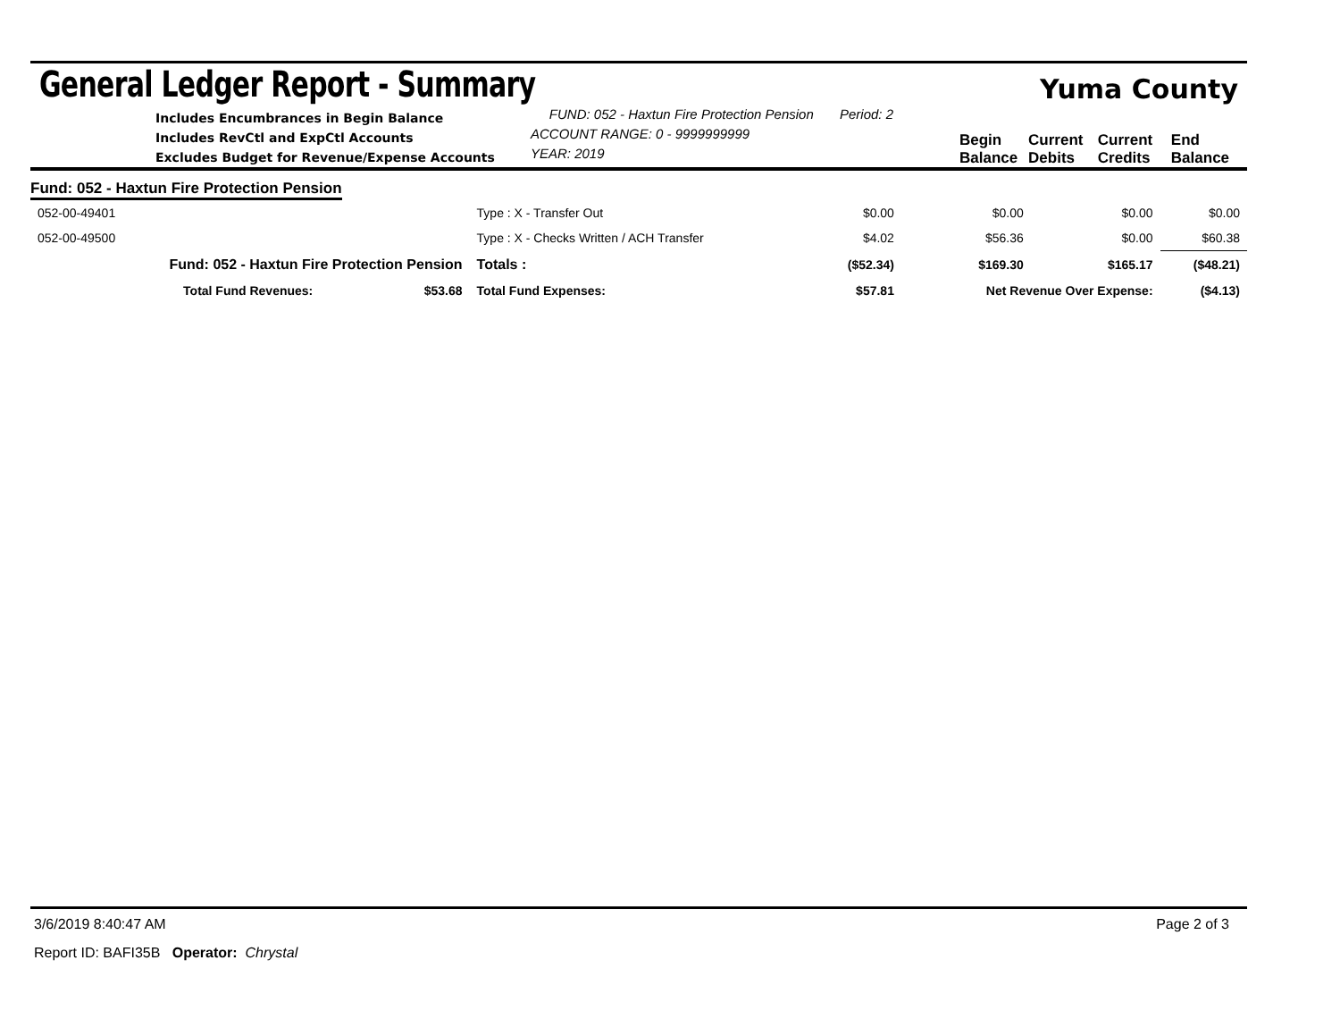General Ledger Report - Summary Yuma County
Includes Encumbrances in Begin Balance
Includes RevCtl and ExpCtl Accounts
Excludes Budget for Revenue/Expense Accounts
FUND: 052 - Haxtun Fire Protection Pension Period: 2
ACCOUNT RANGE: 0 - 9999999999
YEAR: 2019
Begin Balance Current Debits Current Credits End Balance
Fund: 052 - Haxtun Fire Protection Pension
| 052-00-49401 | Type : X - Transfer Out | | | $0.00 | $0.00 | $0.00 | $0.00 |
| 052-00-49500 | Type : X - Checks Written / ACH Transfer | | | $4.02 | $56.36 | $0.00 | $60.38 |
| Fund: 052 - Haxtun Fire Protection Pension | | | Totals : | ($52.34) | $169.30 | $165.17 | ($48.21) |
| Total Fund Revenues: $53.68 | | Total Fund Expenses: | | $57.81 | Net Revenue Over Expense: | | ($4.13) |
3/6/2019 8:40:47 AM Page 2 of 3
Report ID: BAFI35B Operator: Chrystal